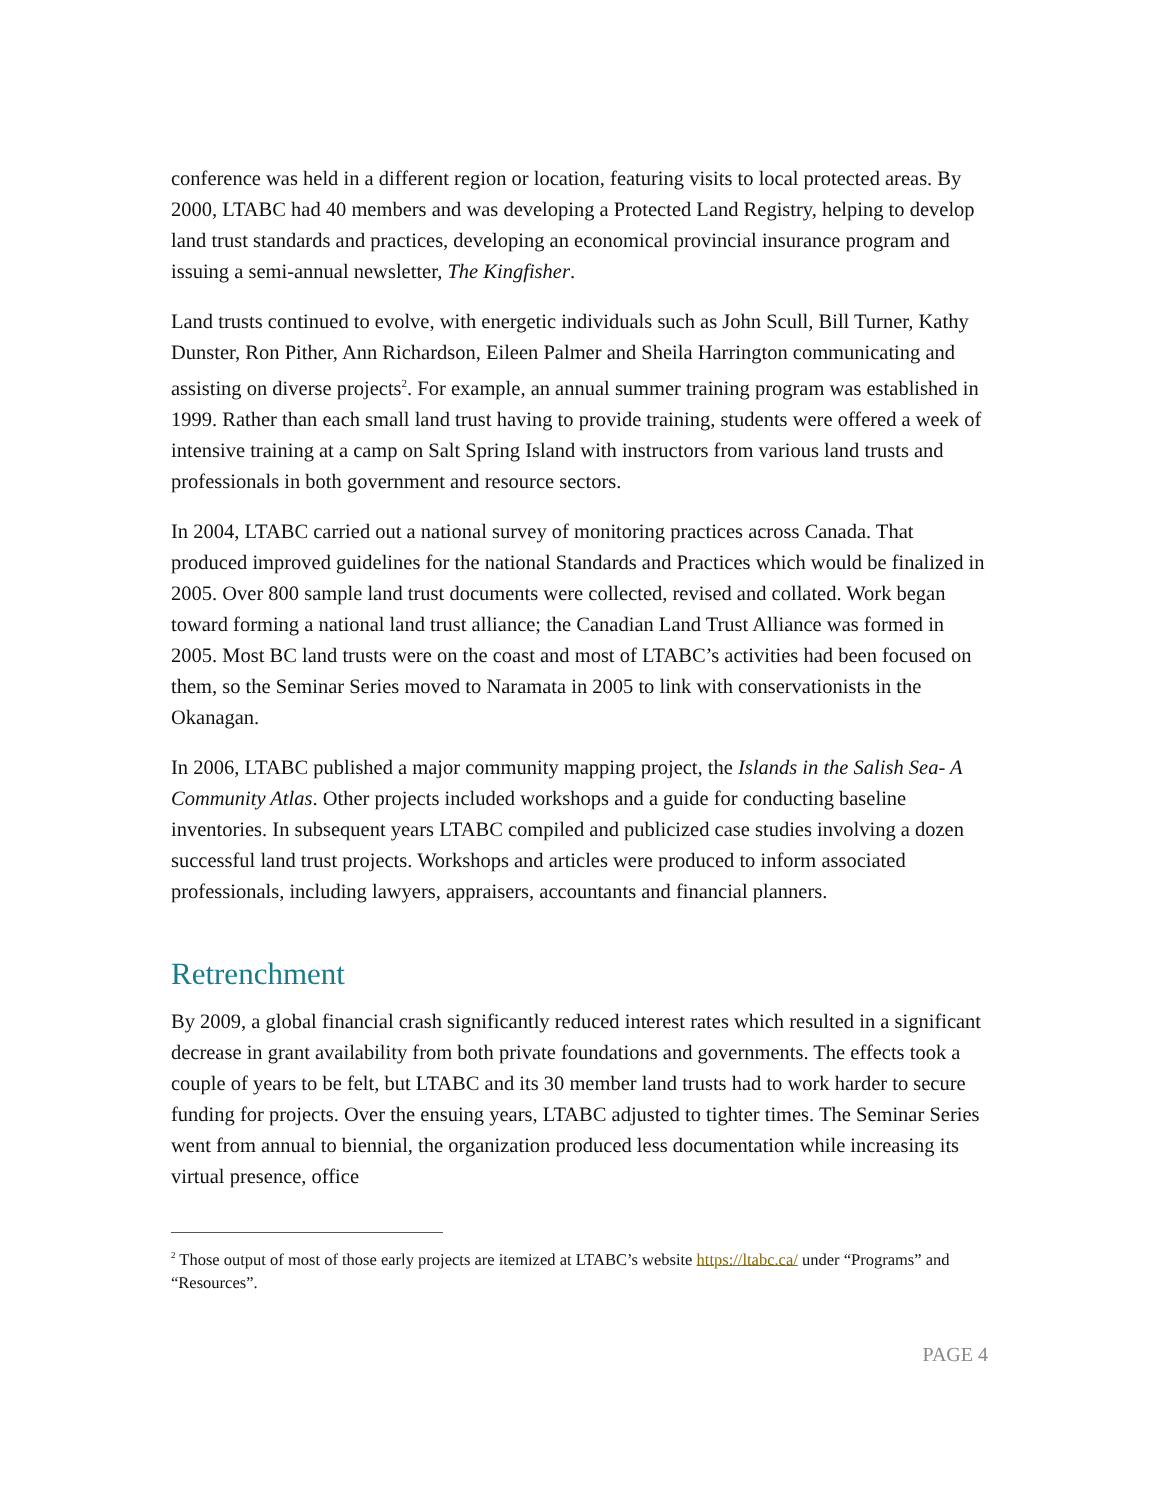conference was held in a different region or location, featuring visits to local protected areas. By 2000, LTABC had 40 members and was developing a Protected Land Registry, helping to develop land trust standards and practices, developing an economical provincial insurance program and issuing a semi-annual newsletter, The Kingfisher.
Land trusts continued to evolve, with energetic individuals such as John Scull, Bill Turner, Kathy Dunster, Ron Pither, Ann Richardson, Eileen Palmer and Sheila Harrington communicating and assisting on diverse projects<sup>2</sup>. For example, an annual summer training program was established in 1999. Rather than each small land trust having to provide training, students were offered a week of intensive training at a camp on Salt Spring Island with instructors from various land trusts and professionals in both government and resource sectors.
In 2004, LTABC carried out a national survey of monitoring practices across Canada. That produced improved guidelines for the national Standards and Practices which would be finalized in 2005. Over 800 sample land trust documents were collected, revised and collated. Work began toward forming a national land trust alliance; the Canadian Land Trust Alliance was formed in 2005. Most BC land trusts were on the coast and most of LTABC’s activities had been focused on them, so the Seminar Series moved to Naramata in 2005 to link with conservationists in the Okanagan.
In 2006, LTABC published a major community mapping project, the Islands in the Salish Sea- A Community Atlas. Other projects included workshops and a guide for conducting baseline inventories. In subsequent years LTABC compiled and publicized case studies involving a dozen successful land trust projects. Workshops and articles were produced to inform associated professionals, including lawyers, appraisers, accountants and financial planners.
Retrenchment
By 2009, a global financial crash significantly reduced interest rates which resulted in a significant decrease in grant availability from both private foundations and governments. The effects took a couple of years to be felt, but LTABC and its 30 member land trusts had to work harder to secure funding for projects. Over the ensuing years, LTABC adjusted to tighter times. The Seminar Series went from annual to biennial, the organization produced less documentation while increasing its virtual presence, office
<sup>2</sup> Those output of most of those early projects are itemized at LTABC’s website https://ltabc.ca/ under “Programs” and “Resources”.
PAGE 4